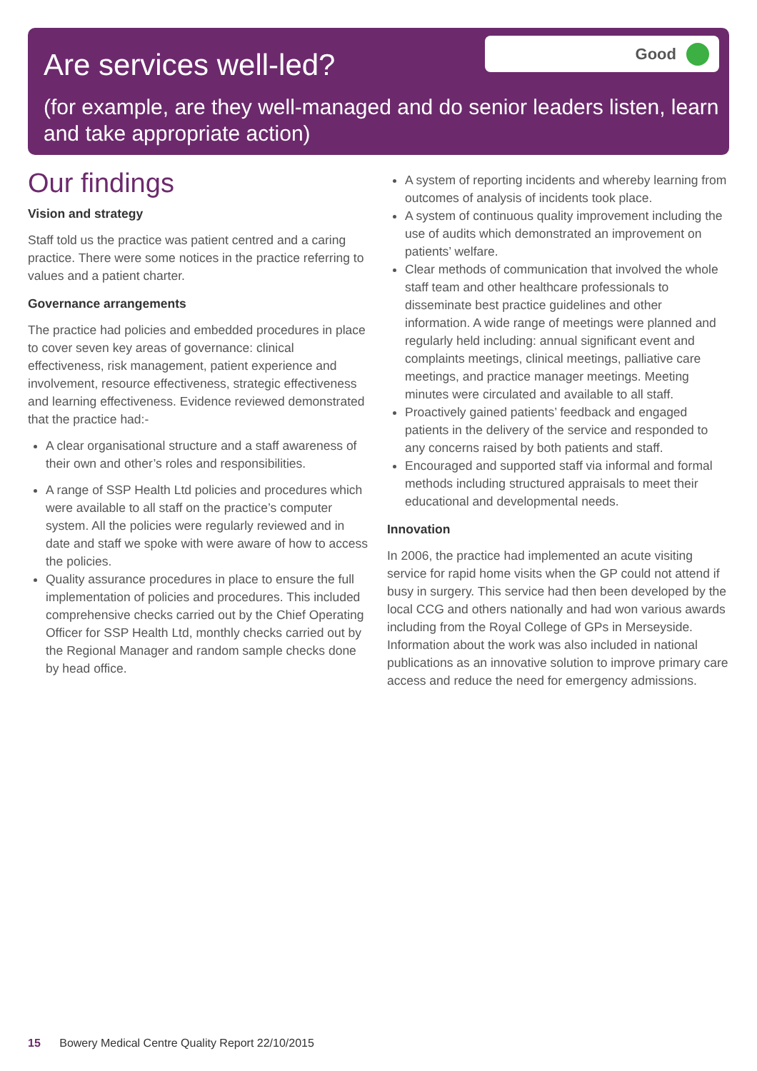Are services well-led?
Good
(for example, are they well-managed and do senior leaders listen, learn and take appropriate action)
Our findings
Vision and strategy
Staff told us the practice was patient centred and a caring practice. There were some notices in the practice referring to values and a patient charter.
Governance arrangements
The practice had policies and embedded procedures in place to cover seven key areas of governance: clinical effectiveness, risk management, patient experience and involvement, resource effectiveness, strategic effectiveness and learning effectiveness. Evidence reviewed demonstrated that the practice had:-
A clear organisational structure and a staff awareness of their own and other’s roles and responsibilities.
A range of SSP Health Ltd policies and procedures which were available to all staff on the practice’s computer system. All the policies were regularly reviewed and in date and staff we spoke with were aware of how to access the policies.
Quality assurance procedures in place to ensure the full implementation of policies and procedures. This included comprehensive checks carried out by the Chief Operating Officer for SSP Health Ltd, monthly checks carried out by the Regional Manager and random sample checks done by head office.
A system of reporting incidents and whereby learning from outcomes of analysis of incidents took place.
A system of continuous quality improvement including the use of audits which demonstrated an improvement on patients’ welfare.
Clear methods of communication that involved the whole staff team and other healthcare professionals to disseminate best practice guidelines and other information. A wide range of meetings were planned and regularly held including: annual significant event and complaints meetings, clinical meetings, palliative care meetings, and practice manager meetings. Meeting minutes were circulated and available to all staff.
Proactively gained patients’ feedback and engaged patients in the delivery of the service and responded to any concerns raised by both patients and staff.
Encouraged and supported staff via informal and formal methods including structured appraisals to meet their educational and developmental needs.
Innovation
In 2006, the practice had implemented an acute visiting service for rapid home visits when the GP could not attend if busy in surgery. This service had then been developed by the local CCG and others nationally and had won various awards including from the Royal College of GPs in Merseyside. Information about the work was also included in national publications as an innovative solution to improve primary care access and reduce the need for emergency admissions.
15 Bowery Medical Centre Quality Report 22/10/2015